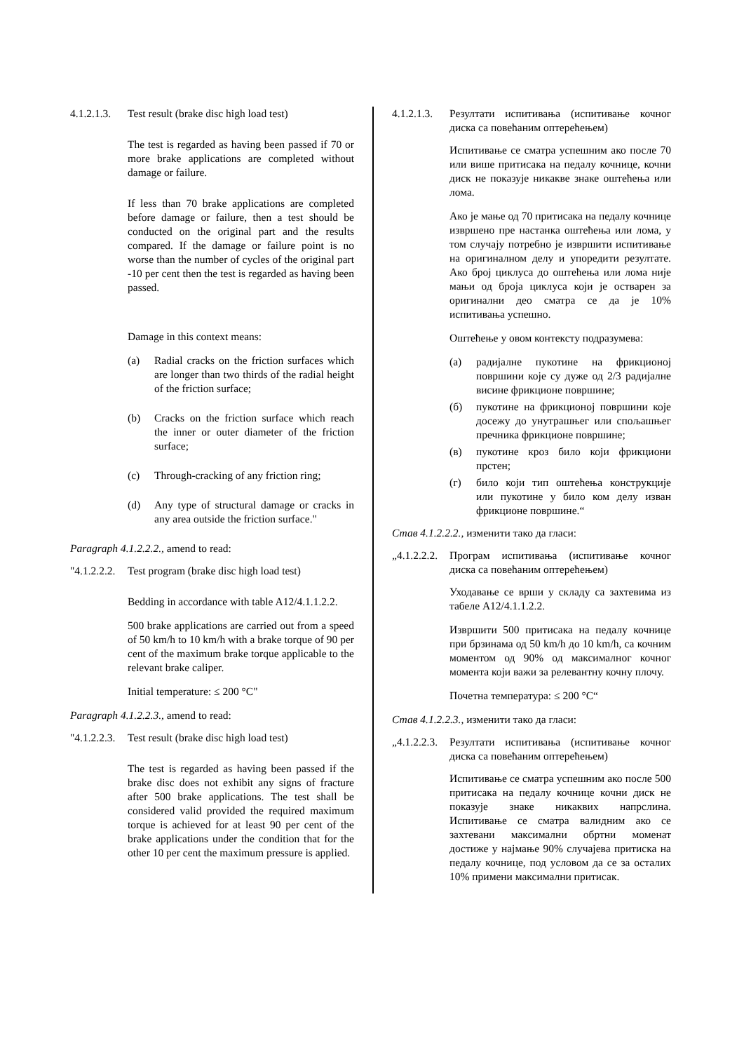4.1.2.1.3. Test result (brake disc high load test)
The test is regarded as having been passed if 70 or more brake applications are completed without damage or failure.
If less than 70 brake applications are completed before damage or failure, then a test should be conducted on the original part and the results compared. If the damage or failure point is no worse than the number of cycles of the original part -10 per cent then the test is regarded as having been passed.
Damage in this context means:
(a) Radial cracks on the friction surfaces which are longer than two thirds of the radial height of the friction surface;
(b) Cracks on the friction surface which reach the inner or outer diameter of the friction surface;
(c) Through-cracking of any friction ring;
(d) Any type of structural damage or cracks in any area outside the friction surface."
Paragraph 4.1.2.2.2., amend to read:
"4.1.2.2.2. Test program (brake disc high load test)
Bedding in accordance with table A12/4.1.1.2.2.
500 brake applications are carried out from a speed of 50 km/h to 10 km/h with a brake torque of 90 per cent of the maximum brake torque applicable to the relevant brake caliper.
Initial temperature: ≤ 200 °C"
Paragraph 4.1.2.2.3., amend to read:
"4.1.2.2.3. Test result (brake disc high load test)
The test is regarded as having been passed if the brake disc does not exhibit any signs of fracture after 500 brake applications. The test shall be considered valid provided the required maximum torque is achieved for at least 90 per cent of the brake applications under the condition that for the other 10 per cent the maximum pressure is applied.
4.1.2.1.3. Резултати испитивања (испитивање кочног диска са повећаним оптерећењем)
Испитивање се сматра успешним ако после 70 или више притисака на педалу кочнице, кочни диск не показује никакве знаке оштећења или лома.
Ако је мање од 70 притисака на педалу кочнице извршено пре настанка оштећења или лома, у том случају потребно је извршити испитивање на оригиналном делу и упоредити резултате. Ако број циклуса до оштећења или лома није мањи од броја циклуса који је остварен за оригинални део сматра се да је 10% испитивања успешно.
Оштећење у овом контексту подразумева:
(а) радијалне пукотине на фрикционој површини које су дуже од 2/3 радијалне висине фрикционе површине;
(б) пукотине на фрикционој површини које досежу до унутрашњег или спољашњег пречника фрикционе површине;
(в) пукотине кроз било који фрикциони прстен;
(г) било који тип оштећења конструкције или пукотине у било ком делу изван фрикционе површине.“
Став 4.1.2.2.2., изменити тако да гласи:
„4.1.2.2.2. Програм испитивања (испитивање кочног диска са повећаним оптерећењем)
Уходавање се врши у складу са захтевима из табеле А12/4.1.1.2.2.
Извршити 500 притисака на педалу кочнице при брзинама од 50 km/h до 10 km/h, са кочним моментом од 90% од максималног кочног момента који важи за релевантну кочну плочу.
Почетна температура: ≤ 200 °C“
Став 4.1.2.2.3., изменити тако да гласи:
„4.1.2.2.3. Резултати испитивања (испитивање кочног диска са повећаним оптерећењем)
Испитивање се сматра успешним ако после 500 притисака на педалу кочнице кочни диск не показује знаке никаквих напрслина. Испитивање се сматра валидним ако се захтевани максимални обртни моменат достиже у најмање 90% случајева притиска на педалу кочнице, под условом да се за осталих 10% примени максимални притисак.